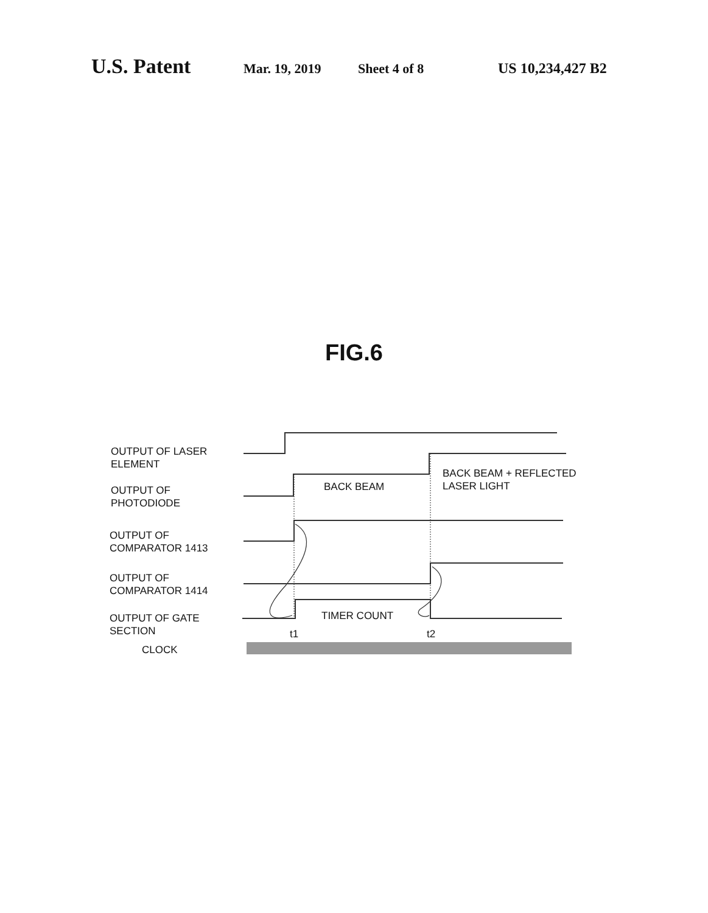U.S. Patent Mar. 19, 2019 Sheet 4 of 8 US 10,234,427 B2
FIG.6
OUTPUT OF LASER
ELEMENT
OUTPUT OF
PHOTODIODE
BACK BEAM
BACK BEAM + REFLECTED
LASER LIGHT
OUTPUT OF
COMPARATOR 1413
OUTPUT OF
COMPARATOR 1414
OUTPUT OF GATE
SECTION
TIMER COUNT
t1 t2
CLOCK